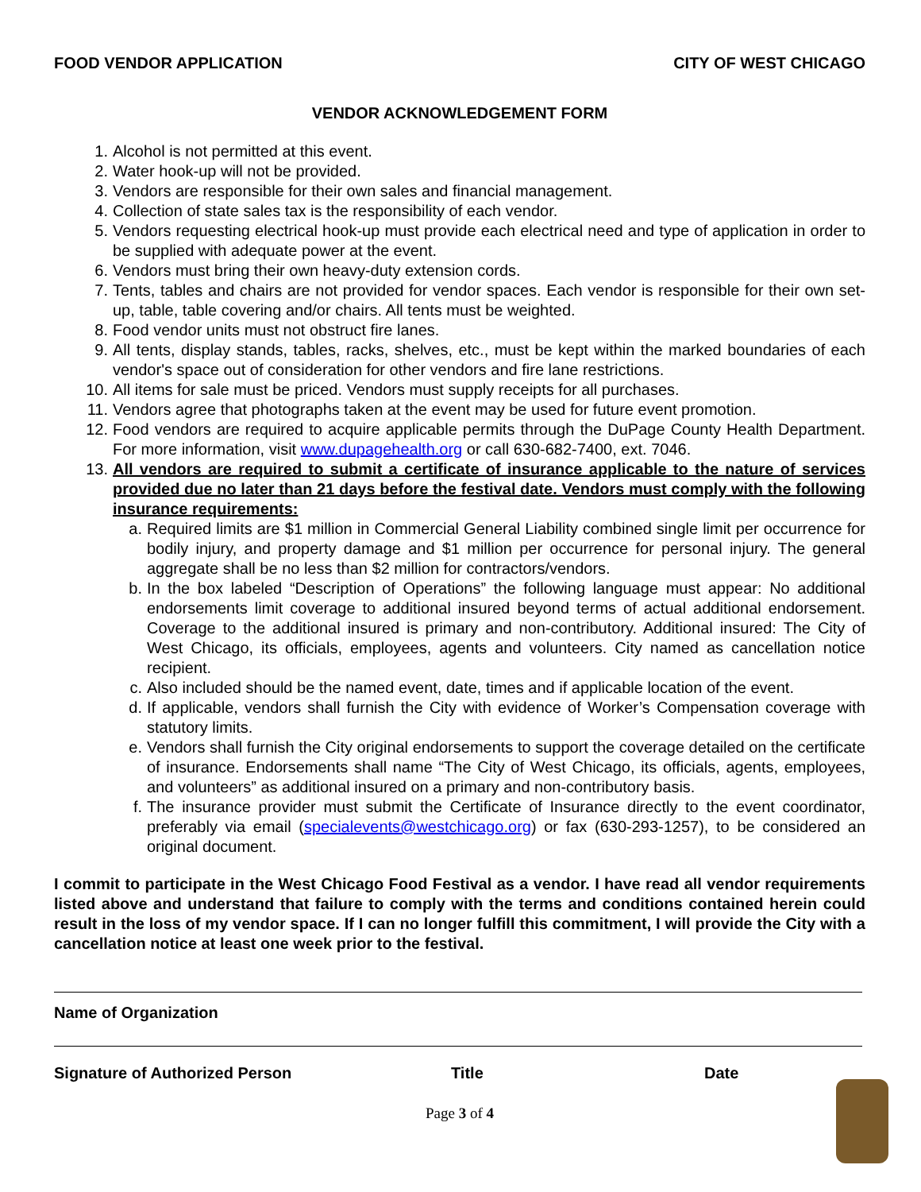FOOD VENDOR APPLICATION CITY OF WEST CHICAGO
VENDOR ACKNOWLEDGEMENT FORM
1. Alcohol is not permitted at this event.
2. Water hook-up will not be provided.
3. Vendors are responsible for their own sales and financial management.
4. Collection of state sales tax is the responsibility of each vendor.
5. Vendors requesting electrical hook-up must provide each electrical need and type of application in order to be supplied with adequate power at the event.
6. Vendors must bring their own heavy-duty extension cords.
7. Tents, tables and chairs are not provided for vendor spaces. Each vendor is responsible for their own set-up, table, table covering and/or chairs. All tents must be weighted.
8. Food vendor units must not obstruct fire lanes.
9. All tents, display stands, tables, racks, shelves, etc., must be kept within the marked boundaries of each vendor's space out of consideration for other vendors and fire lane restrictions.
10. All items for sale must be priced. Vendors must supply receipts for all purchases.
11. Vendors agree that photographs taken at the event may be used for future event promotion.
12. Food vendors are required to acquire applicable permits through the DuPage County Health Department. For more information, visit www.dupagehealth.org or call 630-682-7400, ext. 7046.
13. All vendors are required to submit a certificate of insurance applicable to the nature of services provided due no later than 21 days before the festival date. Vendors must comply with the following insurance requirements:
a. Required limits are $1 million in Commercial General Liability combined single limit per occurrence for bodily injury, and property damage and $1 million per occurrence for personal injury. The general aggregate shall be no less than $2 million for contractors/vendors.
b. In the box labeled “Description of Operations” the following language must appear: No additional endorsements limit coverage to additional insured beyond terms of actual additional endorsement. Coverage to the additional insured is primary and non-contributory. Additional insured: The City of West Chicago, its officials, employees, agents and volunteers. City named as cancellation notice recipient.
c. Also included should be the named event, date, times and if applicable location of the event.
d. If applicable, vendors shall furnish the City with evidence of Worker’s Compensation coverage with statutory limits.
e. Vendors shall furnish the City original endorsements to support the coverage detailed on the certificate of insurance. Endorsements shall name “The City of West Chicago, its officials, agents, employees, and volunteers” as additional insured on a primary and non-contributory basis.
f. The insurance provider must submit the Certificate of Insurance directly to the event coordinator, preferably via email (specialevents@westchicago.org) or fax (630-293-1257), to be considered an original document.
I commit to participate in the West Chicago Food Festival as a vendor. I have read all vendor requirements listed above and understand that failure to comply with the terms and conditions contained herein could result in the loss of my vendor space. If I can no longer fulfill this commitment, I will provide the City with a cancellation notice at least one week prior to the festival.
Name of Organization
Signature of Authorized Person Title Date
Page 3 of 4